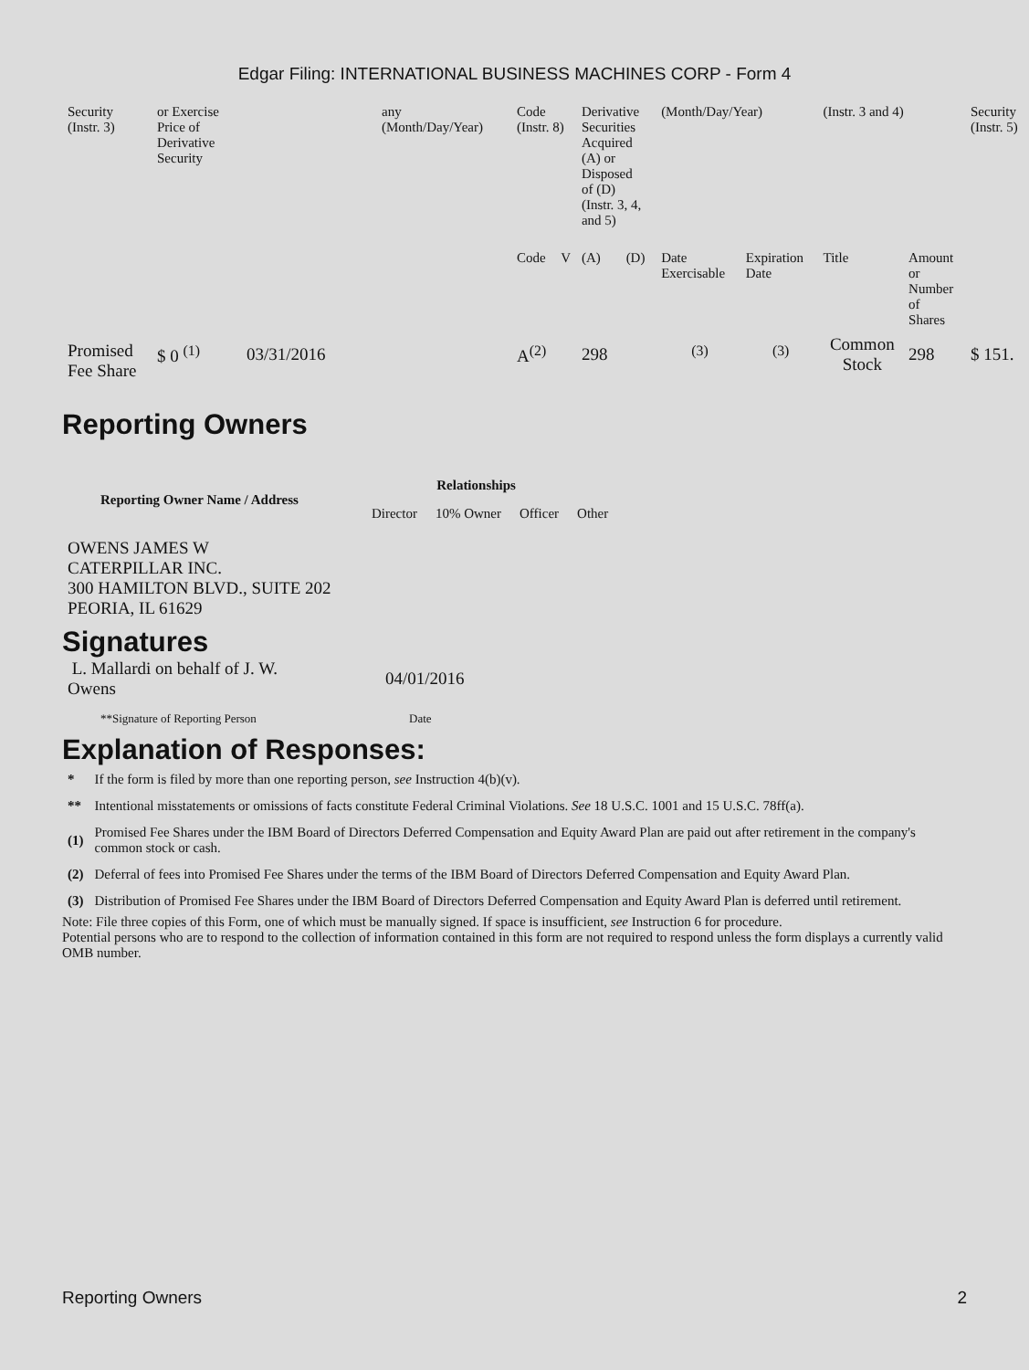Edgar Filing: INTERNATIONAL BUSINESS MACHINES CORP - Form 4
| Security (Instr. 3) | or Exercise Price of Derivative Security | | any (Month/Day/Year) | Code (Instr. 8) | | Derivative Securities Acquired (A) or Disposed of (D) (Instr. 3, 4, and 5) | | (Month/Day/Year) | | (Instr. 3 and 4) | | Security (Instr. 5) |
| | | | | Code | V | (A) | (D) | Date Exercisable | Expiration Date | Title | Amount or Number of Shares | |
| Promised Fee Share | $ 0 <sup>(1)</sup> | 03/31/2016 | | A<sup>(2)</sup> | | 298 | | <sup>(3)</sup> | <sup>(3)</sup> | Common Stock | 298 | $ 151. |
Reporting Owners
| Reporting Owner Name / Address | Relationships | | | |
| --- | --- | --- | --- | --- |
| | Director | 10% Owner | Officer | Other |
| OWENS JAMES W CATERPILLAR INC. 300 HAMILTON BLVD., SUITE 202 PEORIA, IL 61629 | | | | |
Signatures
| L. Mallardi on behalf of J. W. Owens | 04/01/2016 |
| **Signature of Reporting Person | Date |
Explanation of Responses:
| * | If the form is filed by more than one reporting person, see Instruction 4(b)(v). |
| ** | Intentional misstatements or omissions of facts constitute Federal Criminal Violations. See 18 U.S.C. 1001 and 15 U.S.C. 78ff(a). |
| (1) | Promised Fee Shares under the IBM Board of Directors Deferred Compensation and Equity Award Plan are paid out after retirement in the company's common stock or cash. |
| (2) | Deferral of fees into Promised Fee Shares under the terms of the IBM Board of Directors Deferred Compensation and Equity Award Plan. |
| (3) | Distribution of Promised Fee Shares under the IBM Board of Directors Deferred Compensation and Equity Award Plan is deferred until retirement. |
Note: File three copies of this Form, one of which must be manually signed. If space is insufficient, see Instruction 6 for procedure.
Potential persons who are to respond to the collection of information contained in this form are not required to respond unless the form displays a currently valid OMB number.
Reporting Owners 2